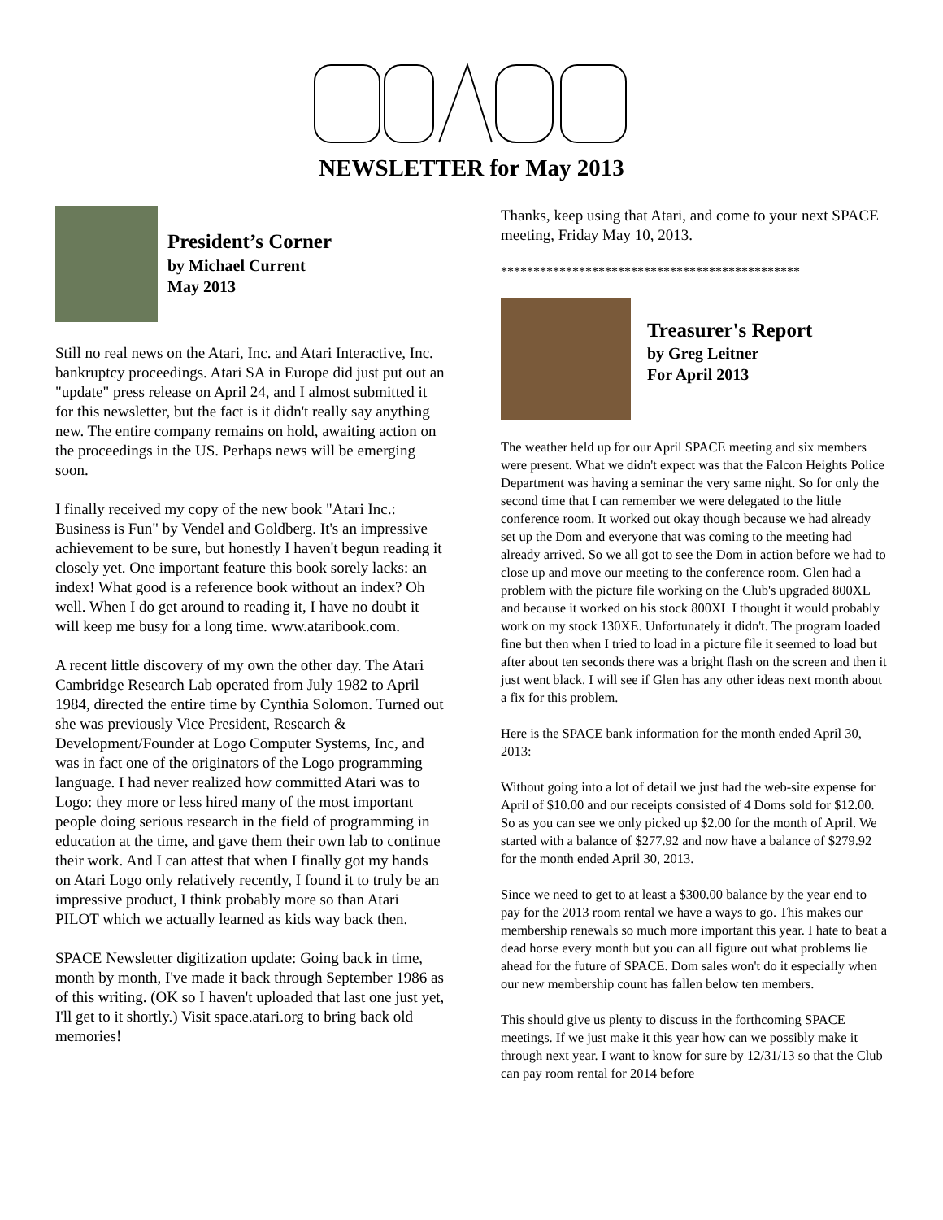NEWSLETTER for May 2013
President’s Corner
by Michael Current
May 2013
Still no real news on the Atari, Inc. and Atari Interactive, Inc. bankruptcy proceedings. Atari SA in Europe did just put out an "update" press release on April 24, and I almost submitted it for this newsletter, but the fact is it didn't really say anything new. The entire company remains on hold, awaiting action on the proceedings in the US. Perhaps news will be emerging soon.
I finally received my copy of the new book "Atari Inc.: Business is Fun" by Vendel and Goldberg. It's an impressive achievement to be sure, but honestly I haven't begun reading it closely yet. One important feature this book sorely lacks: an index! What good is a reference book without an index? Oh well. When I do get around to reading it, I have no doubt it will keep me busy for a long time. www.ataribook.com.
A recent little discovery of my own the other day. The Atari Cambridge Research Lab operated from July 1982 to April 1984, directed the entire time by Cynthia Solomon. Turned out she was previously Vice President, Research & Development/Founder at Logo Computer Systems, Inc, and was in fact one of the originators of the Logo programming language. I had never realized how committed Atari was to Logo: they more or less hired many of the most important people doing serious research in the field of programming in education at the time, and gave them their own lab to continue their work. And I can attest that when I finally got my hands on Atari Logo only relatively recently, I found it to truly be an impressive product, I think probably more so than Atari PILOT which we actually learned as kids way back then.
SPACE Newsletter digitization update: Going back in time, month by month, I've made it back through September 1986 as of this writing. (OK so I haven't uploaded that last one just yet, I'll get to it shortly.) Visit space.atari.org to bring back old memories!
Thanks, keep using that Atari, and come to your next SPACE meeting, Friday May 10, 2013.
**********************************************
Treasurer's Report
by Greg Leitner
For April 2013
The weather held up for our April SPACE meeting and six members were present. What we didn't expect was that the Falcon Heights Police Department was having a seminar the very same night. So for only the second time that I can remember we were delegated to the little conference room. It worked out okay though because we had already set up the Dom and everyone that was coming to the meeting had already arrived. So we all got to see the Dom in action before we had to close up and move our meeting to the conference room. Glen had a problem with the picture file working on the Club's upgraded 800XL and because it worked on his stock 800XL I thought it would probably work on my stock 130XE. Unfortunately it didn't. The program loaded fine but then when I tried to load in a picture file it seemed to load but after about ten seconds there was a bright flash on the screen and then it just went black. I will see if Glen has any other ideas next month about a fix for this problem.
Here is the SPACE bank information for the month ended April 30, 2013:
Without going into a lot of detail we just had the web-site expense for April of $10.00 and our receipts consisted of 4 Doms sold for $12.00. So as you can see we only picked up $2.00 for the month of April. We started with a balance of $277.92 and now have a balance of $279.92 for the month ended April 30, 2013.
Since we need to get to at least a $300.00 balance by the year end to pay for the 2013 room rental we have a ways to go. This makes our membership renewals so much more important this year. I hate to beat a dead horse every month but you can all figure out what problems lie ahead for the future of SPACE. Dom sales won't do it especially when our new membership count has fallen below ten members.
This should give us plenty to discuss in the forthcoming SPACE meetings. If we just make it this year how can we possibly make it through next year. I want to know for sure by 12/31/13 so that the Club can pay room rental for 2014 before